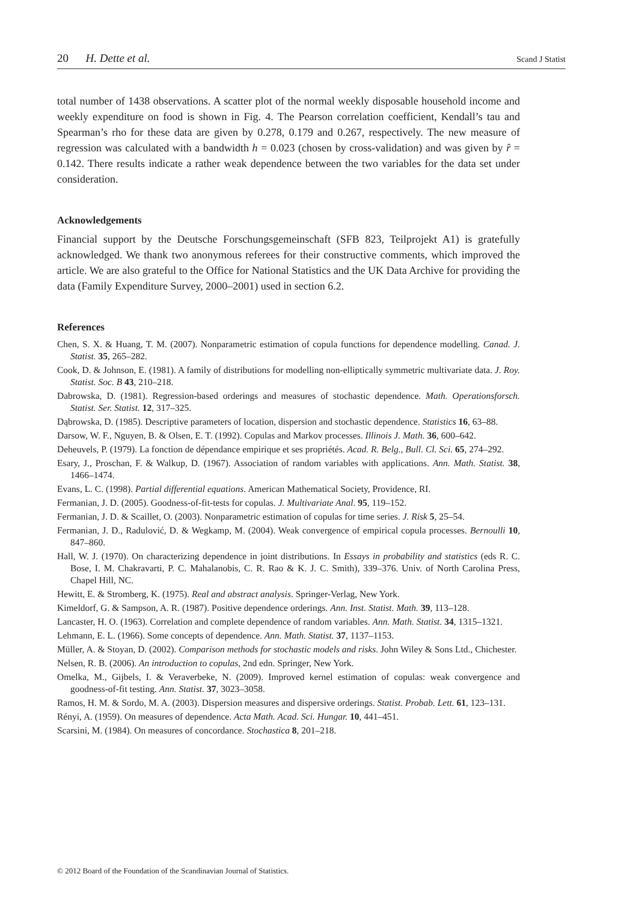20 H. Dette et al. Scand J Statist
total number of 1438 observations. A scatter plot of the normal weekly disposable household income and weekly expenditure on food is shown in Fig. 4. The Pearson correlation coefficient, Kendall’s tau and Spearman’s rho for these data are given by 0.278, 0.179 and 0.267, respectively. The new measure of regression was calculated with a bandwidth h = 0.023 (chosen by cross-validation) and was given by r̂ = 0.142. There results indicate a rather weak dependence between the two variables for the data set under consideration.
Acknowledgements
Financial support by the Deutsche Forschungsgemeinschaft (SFB 823, Teilprojekt A1) is gratefully acknowledged. We thank two anonymous referees for their constructive comments, which improved the article. We are also grateful to the Office for National Statistics and the UK Data Archive for providing the data (Family Expenditure Survey, 2000–2001) used in section 6.2.
References
Chen, S. X. & Huang, T. M. (2007). Nonparametric estimation of copula functions for dependence modelling. Canad. J. Statist. 35, 265–282.
Cook, D. & Johnson, E. (1981). A family of distributions for modelling non-elliptically symmetric multivariate data. J. Roy. Statist. Soc. B 43, 210–218.
Dabrowska, D. (1981). Regression-based orderings and measures of stochastic dependence. Math. Operationsforsch. Statist. Ser. Statist. 12, 317–325.
Dąbrowska, D. (1985). Descriptive parameters of location, dispersion and stochastic dependence. Statistics 16, 63–88.
Darsow, W. F., Nguyen, B. & Olsen, E. T. (1992). Copulas and Markov processes. Illinois J. Math. 36, 600–642.
Deheuvels, P. (1979). La fonction de dépendance empirique et ses propriétés. Acad. R. Belg., Bull. Cl. Sci. 65, 274–292.
Esary, J., Proschan, F. & Walkup, D. (1967). Association of random variables with applications. Ann. Math. Statist. 38, 1466–1474.
Evans, L. C. (1998). Partial differential equations. American Mathematical Society, Providence, RI.
Fermanian, J. D. (2005). Goodness-of-fit-tests for copulas. J. Multivariate Anal. 95, 119–152.
Fermanian, J. D. & Scaillet, O. (2003). Nonparametric estimation of copulas for time series. J. Risk 5, 25–54.
Fermanian, J. D., Radulović, D. & Wegkamp, M. (2004). Weak convergence of empirical copula processes. Bernoulli 10, 847–860.
Hall, W. J. (1970). On characterizing dependence in joint distributions. In Essays in probability and statistics (eds R. C. Bose, I. M. Chakravarti, P. C. Mahalanobis, C. R. Rao & K. J. C. Smith), 339–376. Univ. of North Carolina Press, Chapel Hill, NC.
Hewitt, E. & Stromberg, K. (1975). Real and abstract analysis. Springer-Verlag, New York.
Kimeldorf, G. & Sampson, A. R. (1987). Positive dependence orderings. Ann. Inst. Statist. Math. 39, 113–128.
Lancaster, H. O. (1963). Correlation and complete dependence of random variables. Ann. Math. Statist. 34, 1315–1321.
Lehmann, E. L. (1966). Some concepts of dependence. Ann. Math. Statist. 37, 1137–1153.
Müller, A. & Stoyan, D. (2002). Comparison methods for stochastic models and risks. John Wiley & Sons Ltd., Chichester.
Nelsen, R. B. (2006). An introduction to copulas, 2nd edn. Springer, New York.
Omelka, M., Gijbels, I. & Veraverbeke, N. (2009). Improved kernel estimation of copulas: weak convergence and goodness-of-fit testing. Ann. Statist. 37, 3023–3058.
Ramos, H. M. & Sordo, M. A. (2003). Dispersion measures and dispersive orderings. Statist. Probab. Lett. 61, 123–131.
Rényi, A. (1959). On measures of dependence. Acta Math. Acad. Sci. Hungar. 10, 441–451.
Scarsini, M. (1984). On measures of concordance. Stochastica 8, 201–218.
© 2012 Board of the Foundation of the Scandinavian Journal of Statistics.